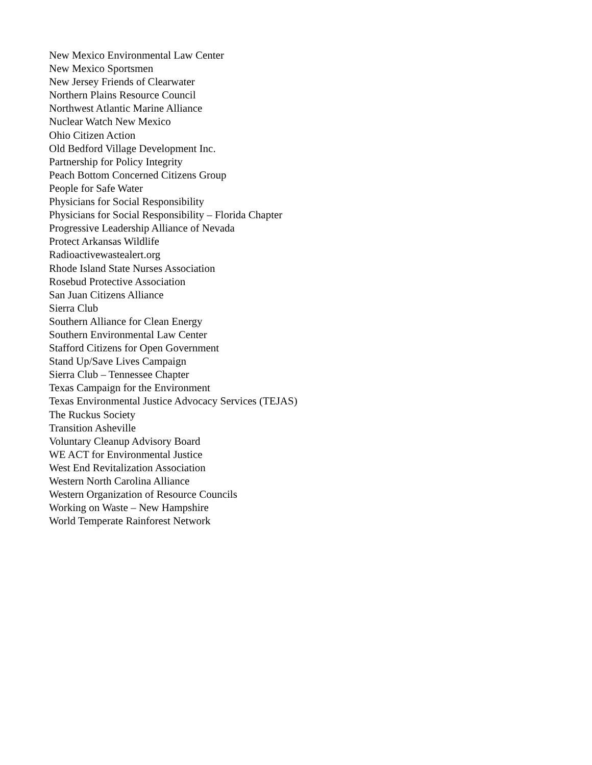New Mexico Environmental Law Center
New Mexico Sportsmen
New Jersey Friends of Clearwater
Northern Plains Resource Council
Northwest Atlantic Marine Alliance
Nuclear Watch New Mexico
Ohio Citizen Action
Old Bedford Village Development Inc.
Partnership for Policy Integrity
Peach Bottom Concerned Citizens Group
People for Safe Water
Physicians for Social Responsibility
Physicians for Social Responsibility – Florida Chapter
Progressive Leadership Alliance of Nevada
Protect Arkansas Wildlife
Radioactivewastealert.org
Rhode Island State Nurses Association
Rosebud Protective Association
San Juan Citizens Alliance
Sierra Club
Southern Alliance for Clean Energy
Southern Environmental Law Center
Stafford Citizens for Open Government
Stand Up/Save Lives Campaign
Sierra Club – Tennessee Chapter
Texas Campaign for the Environment
Texas Environmental Justice Advocacy Services (TEJAS)
The Ruckus Society
Transition Asheville
Voluntary Cleanup Advisory Board
WE ACT for Environmental Justice
West End Revitalization Association
Western North Carolina Alliance
Western Organization of Resource Councils
Working on Waste – New Hampshire
World Temperate Rainforest Network